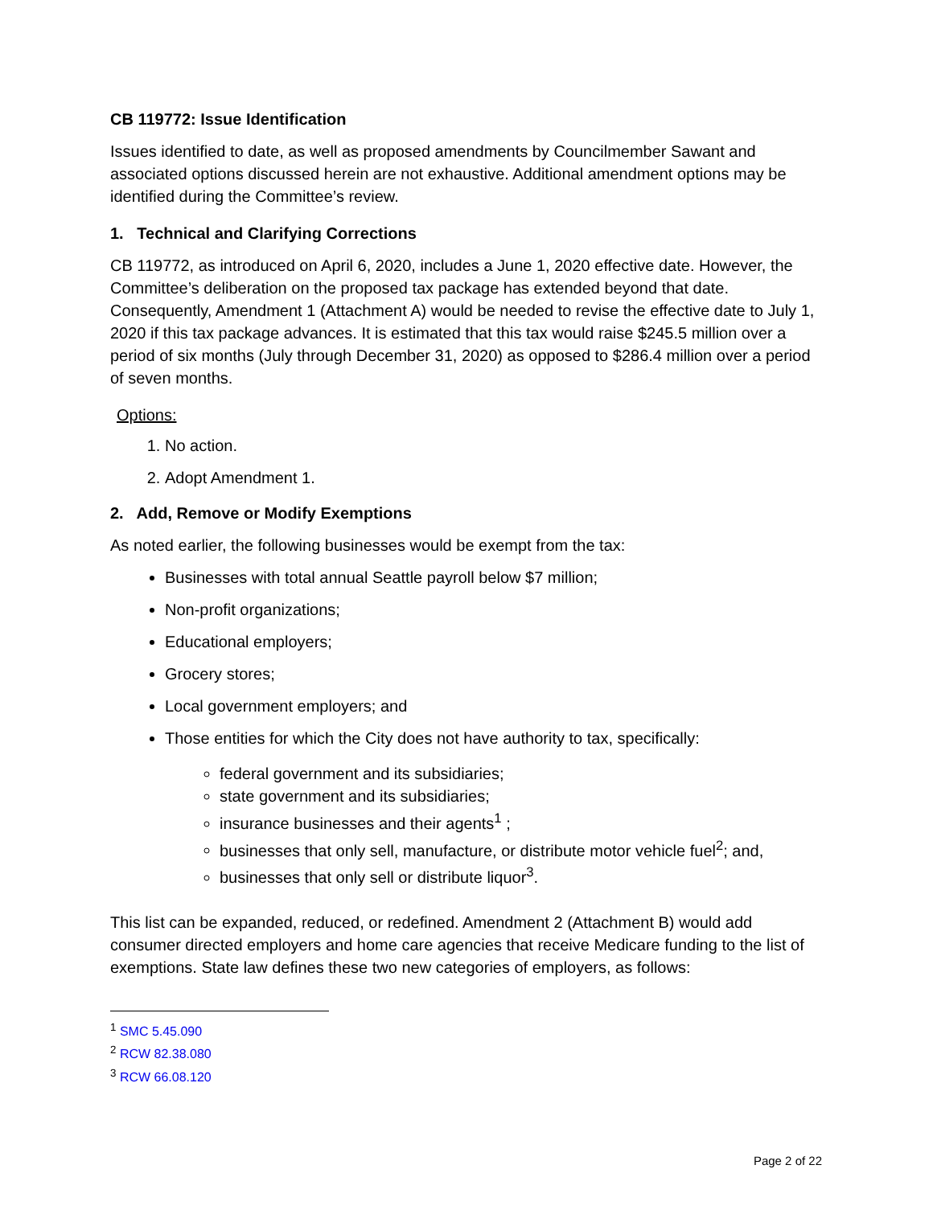CB 119772: Issue Identification
Issues identified to date, as well as proposed amendments by Councilmember Sawant and associated options discussed herein are not exhaustive. Additional amendment options may be identified during the Committee’s review.
1. Technical and Clarifying Corrections
CB 119772, as introduced on April 6, 2020, includes a June 1, 2020 effective date. However, the Committee’s deliberation on the proposed tax package has extended beyond that date. Consequently, Amendment 1 (Attachment A) would be needed to revise the effective date to July 1, 2020 if this tax package advances. It is estimated that this tax would raise $245.5 million over a period of six months (July through December 31, 2020) as opposed to $286.4 million over a period of seven months.
Options:
1. No action.
2. Adopt Amendment 1.
2. Add, Remove or Modify Exemptions
As noted earlier, the following businesses would be exempt from the tax:
Businesses with total annual Seattle payroll below $7 million;
Non-profit organizations;
Educational employers;
Grocery stores;
Local government employers; and
Those entities for which the City does not have authority to tax, specifically:
federal government and its subsidiaries;
state government and its subsidiaries;
insurance businesses and their agents<sup>1</sup> ;
businesses that only sell, manufacture, or distribute motor vehicle fuel<sup>2</sup>; and,
businesses that only sell or distribute liquor<sup>3</sup>.
This list can be expanded, reduced, or redefined. Amendment 2 (Attachment B) would add consumer directed employers and home care agencies that receive Medicare funding to the list of exemptions. State law defines these two new categories of employers, as follows:
<sup>1</sup> SMC 5.45.090
<sup>2</sup> RCW 82.38.080
<sup>3</sup> RCW 66.08.120
Page 2 of 22